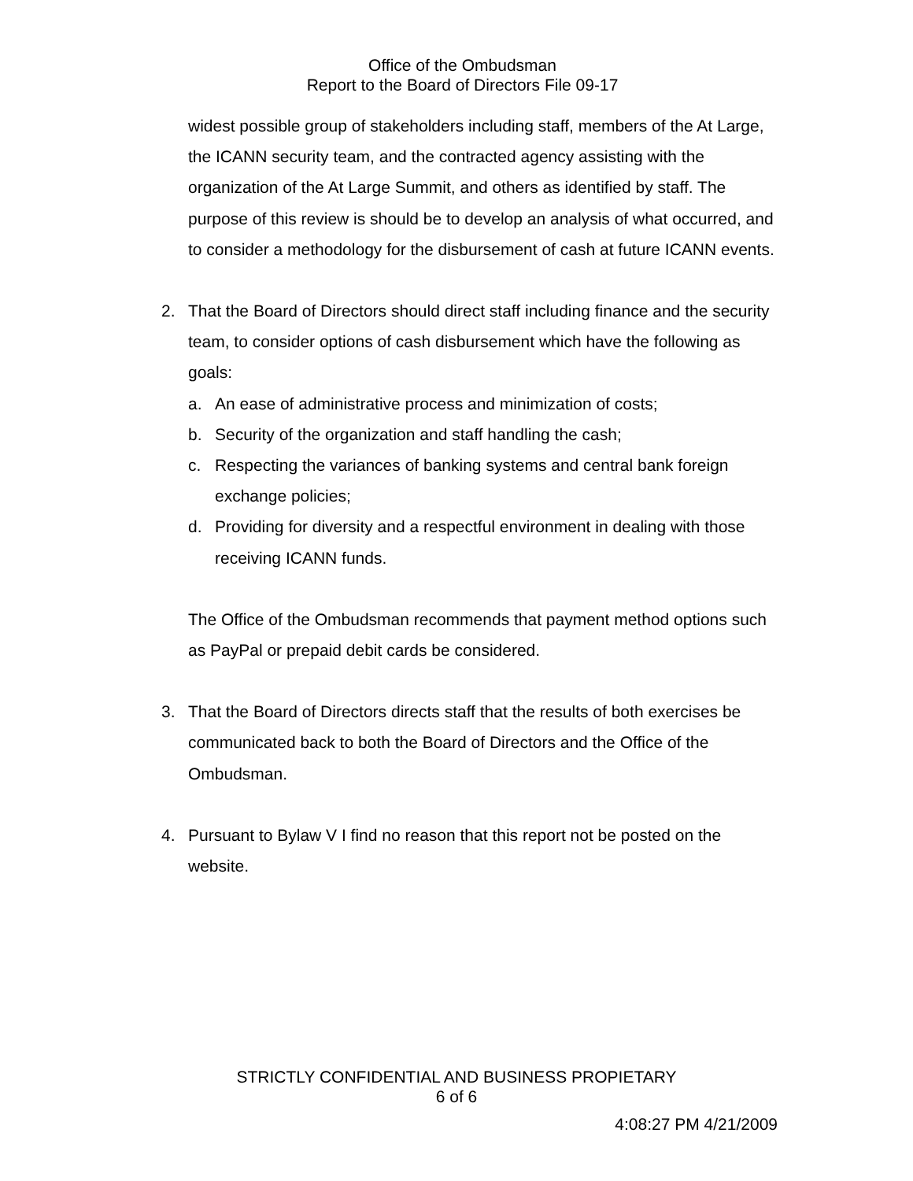Office of the Ombudsman
Report to the Board of Directors File 09-17
widest possible group of stakeholders including staff, members of the At Large, the ICANN security team, and the contracted agency assisting with the organization of the At Large Summit, and others as identified by staff. The purpose of this review is should be to develop an analysis of what occurred, and to consider a methodology for the disbursement of cash at future ICANN events.
2. That the Board of Directors should direct staff including finance and the security team, to consider options of cash disbursement which have the following as goals:
a. An ease of administrative process and minimization of costs;
b. Security of the organization and staff handling the cash;
c. Respecting the variances of banking systems and central bank foreign exchange policies;
d. Providing for diversity and a respectful environment in dealing with those receiving ICANN funds.
The Office of the Ombudsman recommends that payment method options such as PayPal or prepaid debit cards be considered.
3. That the Board of Directors directs staff that the results of both exercises be communicated back to both the Board of Directors and the Office of the Ombudsman.
4. Pursuant to Bylaw V I find no reason that this report not be posted on the website.
STRICTLY CONFIDENTIAL AND BUSINESS PROPIETARY
6 of 6
4:08:27 PM 4/21/2009